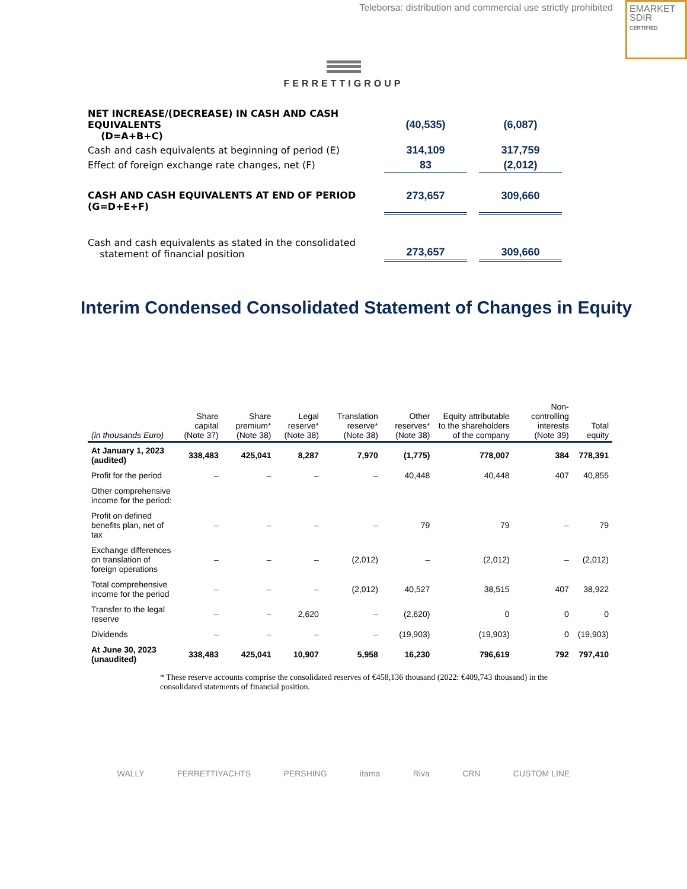Teleborsa: distribution and commercial use strictly prohibited
EMARKET
SDIR
CERTIFIED
FERRETTIGROUP
| NET INCREASE/(DECREASE) IN CASH AND CASH EQUIVALENTS (D=A+B+C) | | (40,535) | | (6,087) |
| Cash and cash equivalents at beginning of period (E) | | 314,109 | | 317,759 |
| Effect of foreign exchange rate changes, net (F) | | 83 | | (2,012) |
| CASH AND CASH EQUIVALENTS AT END OF PERIOD (G=D+E+F) | | 273,657 | | 309,660 |
| Cash and cash equivalents as stated in the consolidated statement of financial position | | 273,657 | | 309,660 |
Interim Condensed Consolidated Statement of Changes in Equity
| (in thousands Euro) | Share capital (Note 37) | Share premium* (Note 38) | Legal reserve* (Note 38) | Translation reserve* (Note 38) | Other reserves* (Note 38) | Equity attributable to the shareholders of the company | Non-controlling interests (Note 39) | Total equity |
| --- | --- | --- | --- | --- | --- | --- | --- | --- |
| At January 1, 2023 (audited) | 338,483 | 425,041 | 8,287 | 7,970 | (1,775) | 778,007 | 384 | 778,391 |
| Profit for the period | – | – | – | – | 40,448 | 40,448 | 407 | 40,855 |
| Other comprehensive income for the period: | | | | | | | | |
| Profit on defined benefits plan, net of tax | – | – | – | – | 79 | 79 | – | 79 |
| Exchange differences on translation of foreign operations | – | – | – | (2,012) | – | (2,012) | – | (2,012) |
| Total comprehensive income for the period | – | – | – | (2,012) | 40,527 | 38,515 | 407 | 38,922 |
| Transfer to the legal reserve | – | – | 2,620 | – | (2,620) | 0 | 0 | 0 |
| Dividends | – | – | – | – | (19,903) | (19,903) | 0 | (19,903) |
| At June 30, 2023 (unaudited) | 338,483 | 425,041 | 10,907 | 5,958 | 16,230 | 796,619 | 792 | 797,410 |
* These reserve accounts comprise the consolidated reserves of €458,136 thousand (2022: €409,743 thousand) in the consolidated statements of financial position.
WALLY FERRETTIYACHTS PERSHING itama Riva CRN CUSTOM LINE